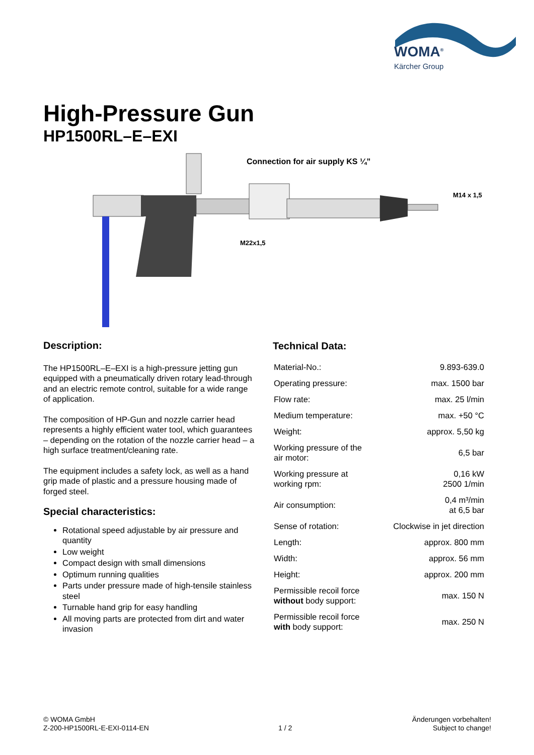WOMA<sup>®</sup>
Kärcher Group
High-Pressure Gun
HP1500RL–E–EXI
Connection for air supply KS ¼”
M22x1,5
M14 x 1,5
Description:
The HP1500RL–E–EXI is a high-pressure jetting gun equipped with a pneumatically driven rotary lead-through and an electric remote control, suitable for a wide range of application.
The composition of HP-Gun and nozzle carrier head represents a highly efficient water tool, which guarantees – depending on the rotation of the nozzle carrier head – a high surface treatment/cleaning rate.
The equipment includes a safety lock, as well as a hand grip made of plastic and a pressure housing made of forged steel.
Special characteristics:
Rotational speed adjustable by air pressure and quantity
Low weight
Compact design with small dimensions
Optimum running qualities
Parts under pressure made of high-tensile stainless steel
Turnable hand grip for easy handling
All moving parts are protected from dirt and water invasion
Technical Data:
| Material-No.: | 9.893-639.0 |
| Operating pressure: | max. 1500 bar |
| Flow rate: | max. 25 l/min |
| Medium temperature: | max. +50 °C |
| Weight: | approx. 5,50 kg |
| Working pressure of the air motor: | 6,5 bar |
| Working pressure at working rpm: | 0,16 kW 2500 1/min |
| Air consumption: | 0,4 m³/min at 6,5 bar |
| Sense of rotation: | Clockwise in jet direction |
| Length: | approx. 800 mm |
| Width: | approx. 56 mm |
| Height: | approx. 200 mm |
| Permissible recoil force without body support: | max. 150 N |
| Permissible recoil force with body support: | max. 250 N |
© WOMA GmbH
Z-200-HP1500RL-E-EXI-0114-EN
1 / 2
Änderungen vorbehalten!
Subject to change!